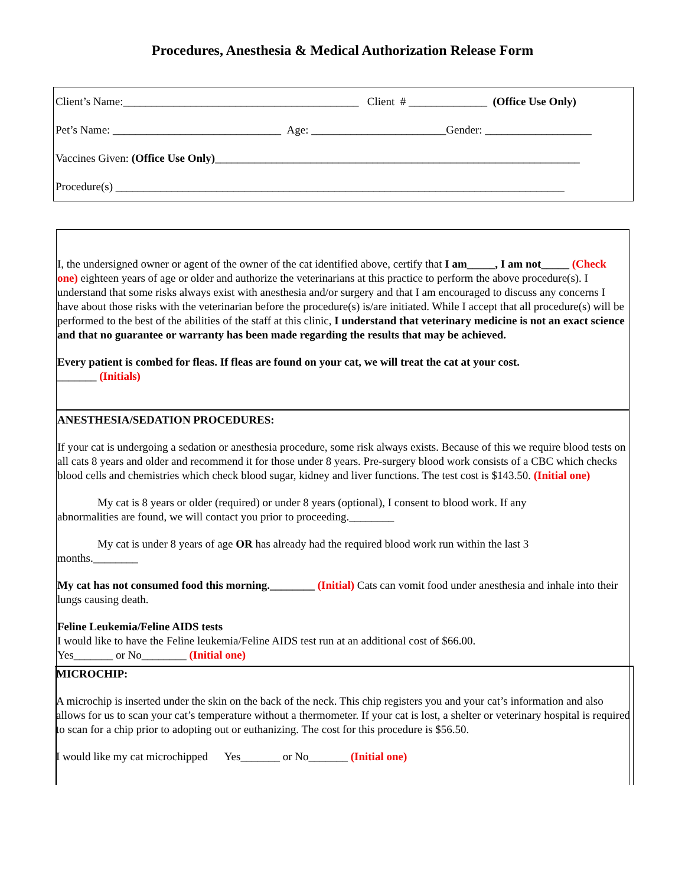Procedures, Anesthesia & Medical Authorization Release Form
Client’s Name:__________________________________________ Client # ______________ (Office Use Only)
Pet’s Name: ______________________________ Age: ________________________Gender: ___________________
Vaccines Given: (Office Use Only)_________________________________________________________________
Procedure(s) ________________________________________________________________________________
I, the undersigned owner or agent of the owner of the cat identified above, certify that I am_____, I am not_____ (Check one) eighteen years of age or older and authorize the veterinarians at this practice to perform the above procedure(s). I understand that some risks always exist with anesthesia and/or surgery and that I am encouraged to discuss any concerns I have about those risks with the veterinarian before the procedure(s) is/are initiated. While I accept that all procedure(s) will be performed to the best of the abilities of the staff at this clinic, I understand that veterinary medicine is not an exact science and that no guarantee or warranty has been made regarding the results that may be achieved.
Every patient is combed for fleas. If fleas are found on your cat, we will treat the cat at your cost.
_______ (Initials)
ANESTHESIA/SEDATION PROCEDURES:
If your cat is undergoing a sedation or anesthesia procedure, some risk always exists. Because of this we require blood tests on all cats 8 years and older and recommend it for those under 8 years. Pre-surgery blood work consists of a CBC which checks blood cells and chemistries which check blood sugar, kidney and liver functions. The test cost is $143.50. (Initial one)
My cat is 8 years or older (required) or under 8 years (optional), I consent to blood work. If any
abnormalities are found, we will contact you prior to proceeding.________
My cat is under 8 years of age OR has already had the required blood work run within the last 3
months.________
My cat has not consumed food this morning.________ (Initial) Cats can vomit food under anesthesia and inhale into their lungs causing death.
Feline Leukemia/Feline AIDS tests
I would like to have the Feline leukemia/Feline AIDS test run at an additional cost of $66.00.
Yes_______ or No________ (Initial one)
MICROCHIP:
A microchip is inserted under the skin on the back of the neck. This chip registers you and your cat’s information and also allows for us to scan your cat’s temperature without a thermometer. If your cat is lost, a shelter or veterinary hospital is required to scan for a chip prior to adopting out or euthanizing. The cost for this procedure is $56.50.
I would like my cat microchipped Yes_______ or No_______ (Initial one)